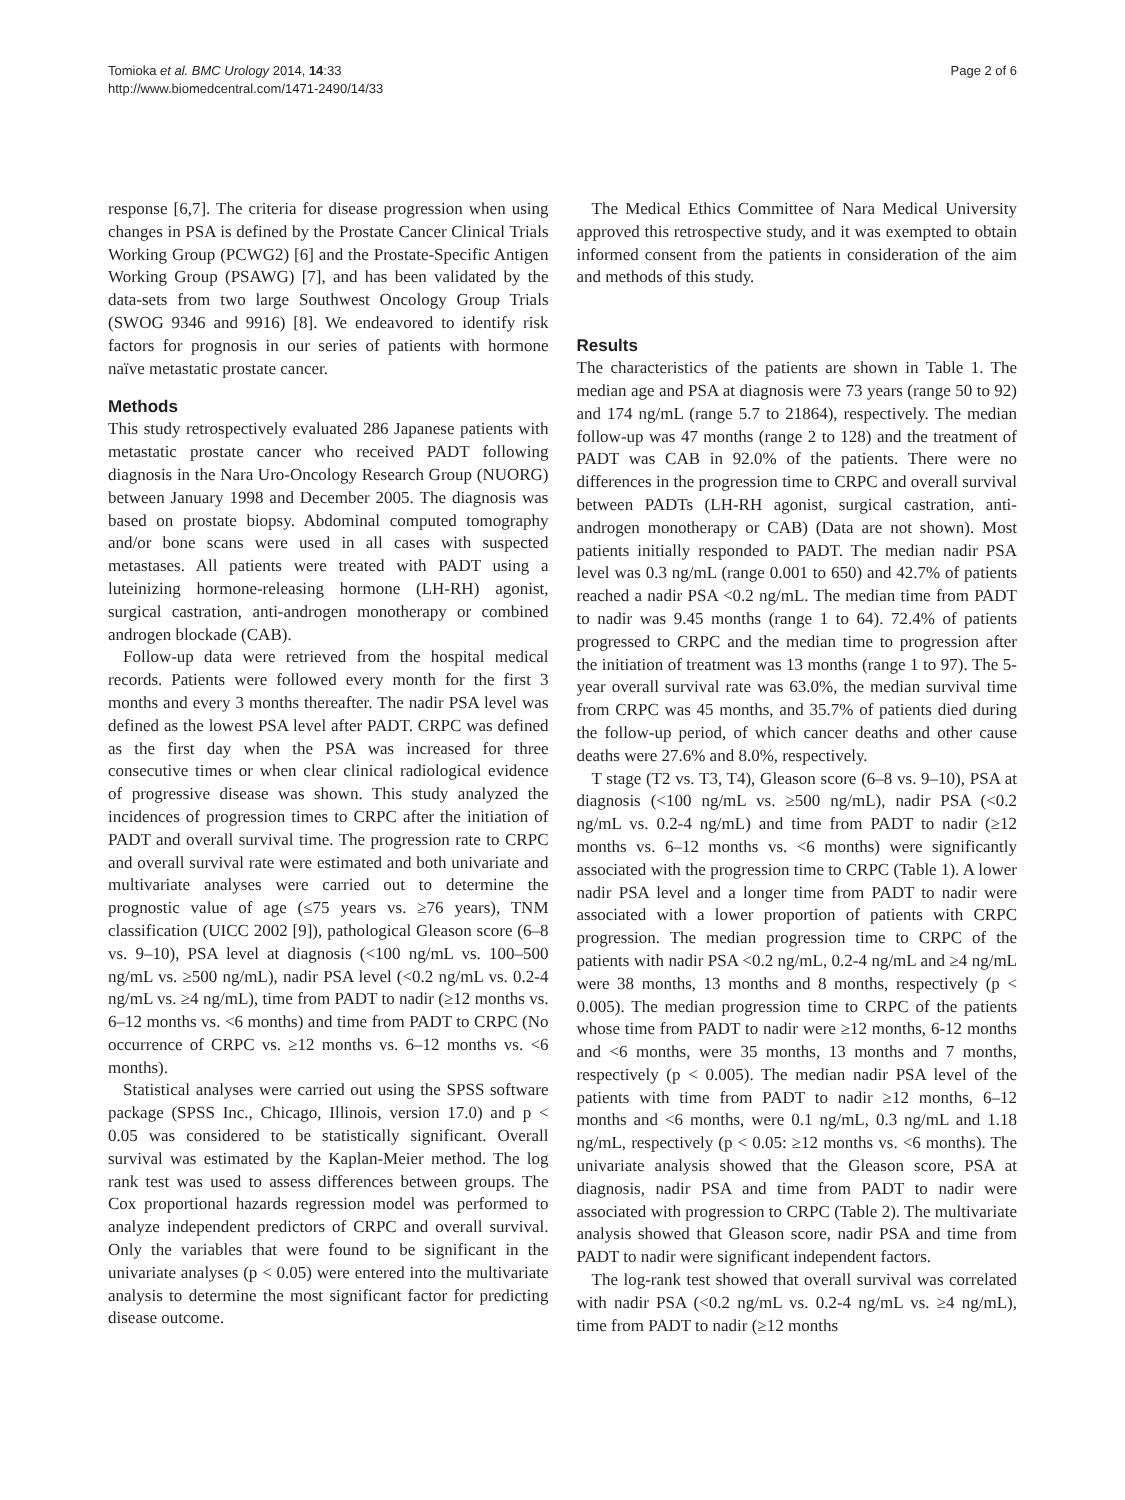Tomioka et al. BMC Urology 2014, 14:33
http://www.biomedcentral.com/1471-2490/14/33
Page 2 of 6
response [6,7]. The criteria for disease progression when using changes in PSA is defined by the Prostate Cancer Clinical Trials Working Group (PCWG2) [6] and the Prostate-Specific Antigen Working Group (PSAWG) [7], and has been validated by the data-sets from two large Southwest Oncology Group Trials (SWOG 9346 and 9916) [8]. We endeavored to identify risk factors for prognosis in our series of patients with hormone naïve metastatic prostate cancer.
Methods
This study retrospectively evaluated 286 Japanese patients with metastatic prostate cancer who received PADT following diagnosis in the Nara Uro-Oncology Research Group (NUORG) between January 1998 and December 2005. The diagnosis was based on prostate biopsy. Abdominal computed tomography and/or bone scans were used in all cases with suspected metastases. All patients were treated with PADT using a luteinizing hormone-releasing hormone (LH-RH) agonist, surgical castration, anti-androgen monotherapy or combined androgen blockade (CAB).
Follow-up data were retrieved from the hospital medical records. Patients were followed every month for the first 3 months and every 3 months thereafter. The nadir PSA level was defined as the lowest PSA level after PADT. CRPC was defined as the first day when the PSA was increased for three consecutive times or when clear clinical radiological evidence of progressive disease was shown. This study analyzed the incidences of progression times to CRPC after the initiation of PADT and overall survival time. The progression rate to CRPC and overall survival rate were estimated and both univariate and multivariate analyses were carried out to determine the prognostic value of age (≤75 years vs. ≥76 years), TNM classification (UICC 2002 [9]), pathological Gleason score (6–8 vs. 9–10), PSA level at diagnosis (<100 ng/mL vs. 100–500 ng/mL vs. ≥500 ng/mL), nadir PSA level (<0.2 ng/mL vs. 0.2-4 ng/mL vs. ≥4 ng/mL), time from PADT to nadir (≥12 months vs. 6–12 months vs. <6 months) and time from PADT to CRPC (No occurrence of CRPC vs. ≥12 months vs. 6–12 months vs. <6 months).
Statistical analyses were carried out using the SPSS software package (SPSS Inc., Chicago, Illinois, version 17.0) and p < 0.05 was considered to be statistically significant. Overall survival was estimated by the Kaplan-Meier method. The log rank test was used to assess differences between groups. The Cox proportional hazards regression model was performed to analyze independent predictors of CRPC and overall survival. Only the variables that were found to be significant in the univariate analyses (p < 0.05) were entered into the multivariate analysis to determine the most significant factor for predicting disease outcome.
The Medical Ethics Committee of Nara Medical University approved this retrospective study, and it was exempted to obtain informed consent from the patients in consideration of the aim and methods of this study.
Results
The characteristics of the patients are shown in Table 1. The median age and PSA at diagnosis were 73 years (range 50 to 92) and 174 ng/mL (range 5.7 to 21864), respectively. The median follow-up was 47 months (range 2 to 128) and the treatment of PADT was CAB in 92.0% of the patients. There were no differences in the progression time to CRPC and overall survival between PADTs (LH-RH agonist, surgical castration, anti-androgen monotherapy or CAB) (Data are not shown). Most patients initially responded to PADT. The median nadir PSA level was 0.3 ng/mL (range 0.001 to 650) and 42.7% of patients reached a nadir PSA <0.2 ng/mL. The median time from PADT to nadir was 9.45 months (range 1 to 64). 72.4% of patients progressed to CRPC and the median time to progression after the initiation of treatment was 13 months (range 1 to 97). The 5-year overall survival rate was 63.0%, the median survival time from CRPC was 45 months, and 35.7% of patients died during the follow-up period, of which cancer deaths and other cause deaths were 27.6% and 8.0%, respectively.
T stage (T2 vs. T3, T4), Gleason score (6–8 vs. 9–10), PSA at diagnosis (<100 ng/mL vs. ≥500 ng/mL), nadir PSA (<0.2 ng/mL vs. 0.2-4 ng/mL) and time from PADT to nadir (≥12 months vs. 6–12 months vs. <6 months) were significantly associated with the progression time to CRPC (Table 1). A lower nadir PSA level and a longer time from PADT to nadir were associated with a lower proportion of patients with CRPC progression. The median progression time to CRPC of the patients with nadir PSA <0.2 ng/mL, 0.2-4 ng/mL and ≥4 ng/mL were 38 months, 13 months and 8 months, respectively (p < 0.005). The median progression time to CRPC of the patients whose time from PADT to nadir were ≥12 months, 6-12 months and <6 months, were 35 months, 13 months and 7 months, respectively (p < 0.005). The median nadir PSA level of the patients with time from PADT to nadir ≥12 months, 6–12 months and <6 months, were 0.1 ng/mL, 0.3 ng/mL and 1.18 ng/mL, respectively (p < 0.05: ≥12 months vs. <6 months). The univariate analysis showed that the Gleason score, PSA at diagnosis, nadir PSA and time from PADT to nadir were associated with progression to CRPC (Table 2). The multivariate analysis showed that Gleason score, nadir PSA and time from PADT to nadir were significant independent factors.
The log-rank test showed that overall survival was correlated with nadir PSA (<0.2 ng/mL vs. 0.2-4 ng/mL vs. ≥4 ng/mL), time from PADT to nadir (≥12 months